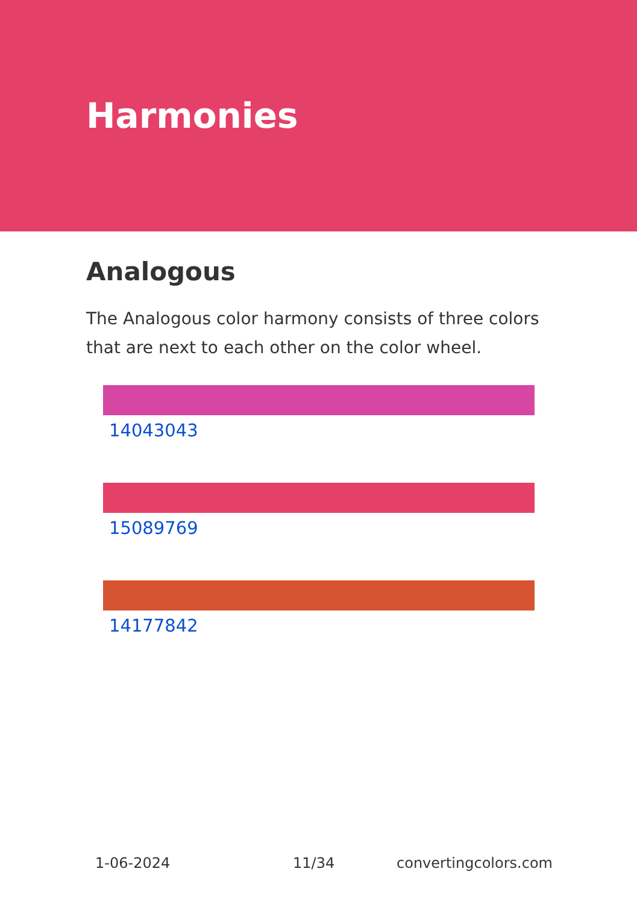Harmonies
Analogous
The Analogous color harmony consists of three colors that are next to each other on the color wheel.
14043043
15089769
14177842
1-06-2024 11/34 convertingcolors.com